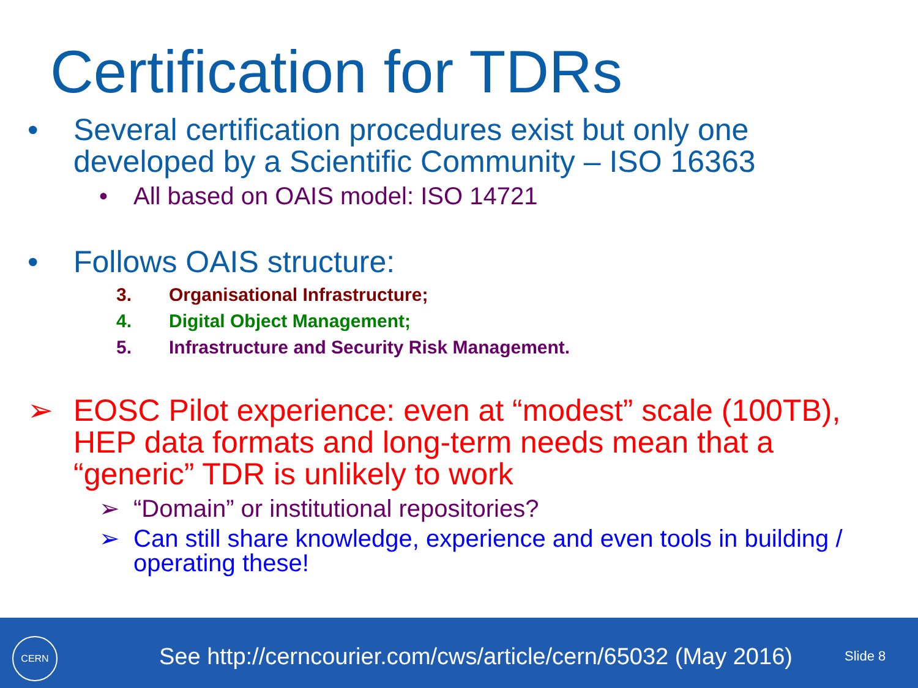Certification for TDRs
• Several certification procedures exist but only one
developed by a Scientific Community – ISO 16363
• All based on OAIS model: ISO 14721
• Follows OAIS structure:
3. Organisational Infrastructure;
4. Digital Object Management;
5. Infrastructure and Security Risk Management.
➢ EOSC Pilot experience: even at “modest” scale (100TB),
HEP data formats and long-term needs mean that a
“generic” TDR is unlikely to work
➢ “Domain” or institutional repositories?
➢ Can still share knowledge, experience and even tools in building /
operating these!
CERN
See http://cerncourier.com/cws/article/cern/65032 (May 2016)
Slide 8